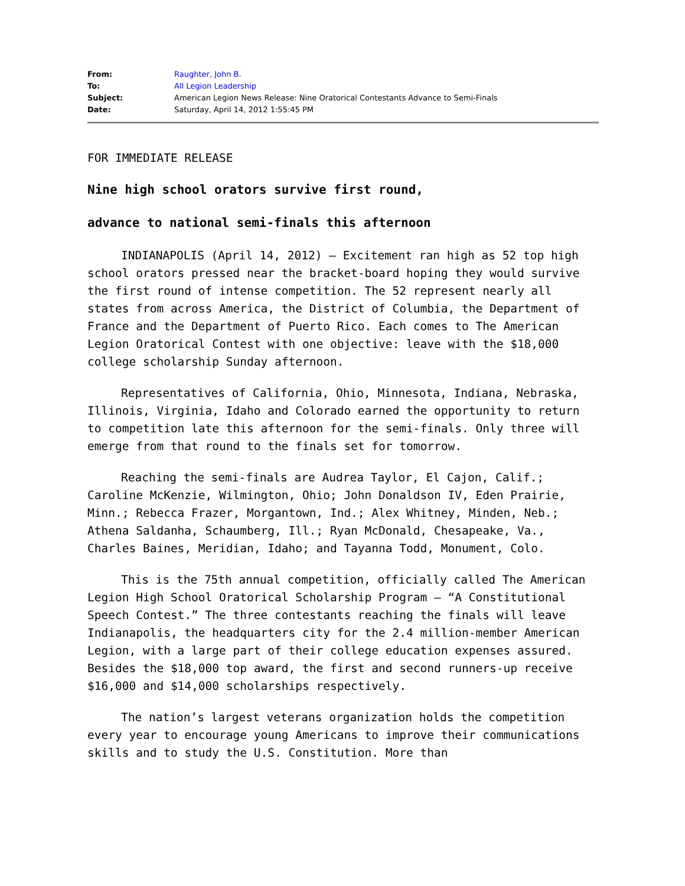| From: | Raughter, John B. |
| To: | All Legion Leadership |
| Subject: | American Legion News Release: Nine Oratorical Contestants Advance to Semi-Finals |
| Date: | Saturday, April 14, 2012 1:55:45 PM |
FOR IMMEDIATE RELEASE
Nine high school orators survive first round,
advance to national semi-finals this afternoon
INDIANAPOLIS (April 14, 2012) – Excitement ran high as 52 top high school orators pressed near the bracket-board hoping they would survive the first round of intense competition. The 52 represent nearly all states from across America, the District of Columbia, the Department of France and the Department of Puerto Rico. Each comes to The American Legion Oratorical Contest with one objective: leave with the $18,000 college scholarship Sunday afternoon.
Representatives of California, Ohio, Minnesota, Indiana, Nebraska, Illinois, Virginia, Idaho and Colorado earned the opportunity to return to competition late this afternoon for the semi-finals. Only three will emerge from that round to the finals set for tomorrow.
Reaching the semi-finals are Audrea Taylor, El Cajon, Calif.; Caroline McKenzie, Wilmington, Ohio; John Donaldson IV, Eden Prairie, Minn.; Rebecca Frazer, Morgantown, Ind.; Alex Whitney, Minden, Neb.; Athena Saldanha, Schaumberg, Ill.; Ryan McDonald, Chesapeake, Va., Charles Baines, Meridian, Idaho; and Tayanna Todd, Monument, Colo.
This is the 75th annual competition, officially called The American Legion High School Oratorical Scholarship Program – “A Constitutional Speech Contest.” The three contestants reaching the finals will leave Indianapolis, the headquarters city for the 2.4 million-member American Legion, with a large part of their college education expenses assured. Besides the $18,000 top award, the first and second runners-up receive $16,000 and $14,000 scholarships respectively.
The nation’s largest veterans organization holds the competition every year to encourage young Americans to improve their communications skills and to study the U.S. Constitution. More than